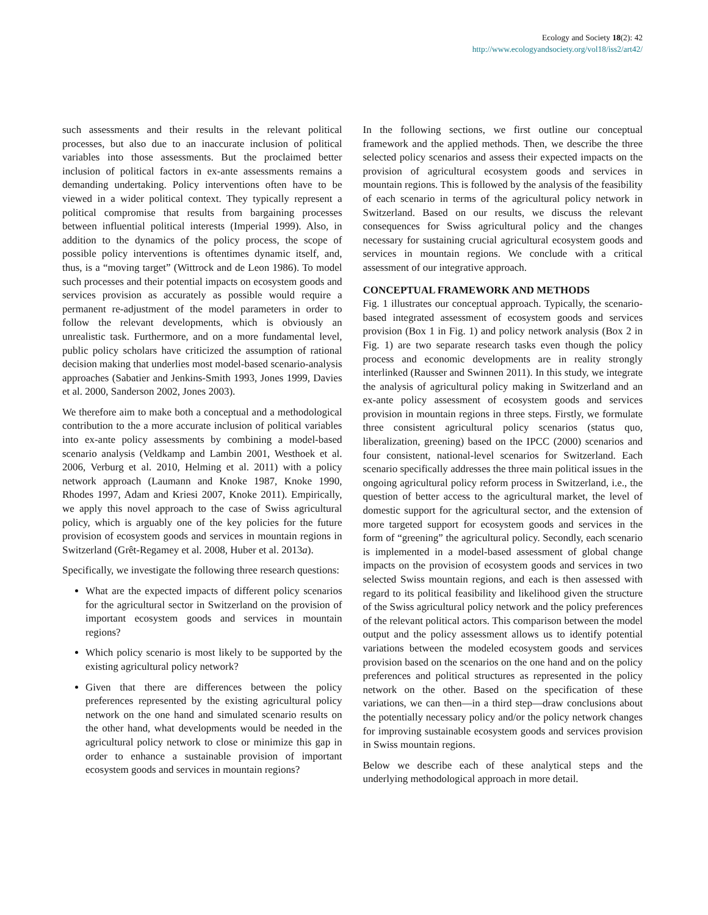Ecology and Society 18(2): 42
http://www.ecologyandsociety.org/vol18/iss2/art42/
such assessments and their results in the relevant political processes, but also due to an inaccurate inclusion of political variables into those assessments. But the proclaimed better inclusion of political factors in ex-ante assessments remains a demanding undertaking. Policy interventions often have to be viewed in a wider political context. They typically represent a political compromise that results from bargaining processes between influential political interests (Imperial 1999). Also, in addition to the dynamics of the policy process, the scope of possible policy interventions is oftentimes dynamic itself, and, thus, is a “moving target” (Wittrock and de Leon 1986). To model such processes and their potential impacts on ecosystem goods and services provision as accurately as possible would require a permanent re-adjustment of the model parameters in order to follow the relevant developments, which is obviously an unrealistic task. Furthermore, and on a more fundamental level, public policy scholars have criticized the assumption of rational decision making that underlies most model-based scenario-analysis approaches (Sabatier and Jenkins-Smith 1993, Jones 1999, Davies et al. 2000, Sanderson 2002, Jones 2003).
We therefore aim to make both a conceptual and a methodological contribution to the a more accurate inclusion of political variables into ex-ante policy assessments by combining a model-based scenario analysis (Veldkamp and Lambin 2001, Westhoek et al. 2006, Verburg et al. 2010, Helming et al. 2011) with a policy network approach (Laumann and Knoke 1987, Knoke 1990, Rhodes 1997, Adam and Kriesi 2007, Knoke 2011). Empirically, we apply this novel approach to the case of Swiss agricultural policy, which is arguably one of the key policies for the future provision of ecosystem goods and services in mountain regions in Switzerland (Grêt-Regamey et al. 2008, Huber et al. 2013a).
Specifically, we investigate the following three research questions:
What are the expected impacts of different policy scenarios for the agricultural sector in Switzerland on the provision of important ecosystem goods and services in mountain regions?
Which policy scenario is most likely to be supported by the existing agricultural policy network?
Given that there are differences between the policy preferences represented by the existing agricultural policy network on the one hand and simulated scenario results on the other hand, what developments would be needed in the agricultural policy network to close or minimize this gap in order to enhance a sustainable provision of important ecosystem goods and services in mountain regions?
In the following sections, we first outline our conceptual framework and the applied methods. Then, we describe the three selected policy scenarios and assess their expected impacts on the provision of agricultural ecosystem goods and services in mountain regions. This is followed by the analysis of the feasibility of each scenario in terms of the agricultural policy network in Switzerland. Based on our results, we discuss the relevant consequences for Swiss agricultural policy and the changes necessary for sustaining crucial agricultural ecosystem goods and services in mountain regions. We conclude with a critical assessment of our integrative approach.
CONCEPTUAL FRAMEWORK AND METHODS
Fig. 1 illustrates our conceptual approach. Typically, the scenario-based integrated assessment of ecosystem goods and services provision (Box 1 in Fig. 1) and policy network analysis (Box 2 in Fig. 1) are two separate research tasks even though the policy process and economic developments are in reality strongly interlinked (Rausser and Swinnen 2011). In this study, we integrate the analysis of agricultural policy making in Switzerland and an ex-ante policy assessment of ecosystem goods and services provision in mountain regions in three steps. Firstly, we formulate three consistent agricultural policy scenarios (status quo, liberalization, greening) based on the IPCC (2000) scenarios and four consistent, national-level scenarios for Switzerland. Each scenario specifically addresses the three main political issues in the ongoing agricultural policy reform process in Switzerland, i.e., the question of better access to the agricultural market, the level of domestic support for the agricultural sector, and the extension of more targeted support for ecosystem goods and services in the form of “greening” the agricultural policy. Secondly, each scenario is implemented in a model-based assessment of global change impacts on the provision of ecosystem goods and services in two selected Swiss mountain regions, and each is then assessed with regard to its political feasibility and likelihood given the structure of the Swiss agricultural policy network and the policy preferences of the relevant political actors. This comparison between the model output and the policy assessment allows us to identify potential variations between the modeled ecosystem goods and services provision based on the scenarios on the one hand and on the policy preferences and political structures as represented in the policy network on the other. Based on the specification of these variations, we can then—in a third step—draw conclusions about the potentially necessary policy and/or the policy network changes for improving sustainable ecosystem goods and services provision in Swiss mountain regions.
Below we describe each of these analytical steps and the underlying methodological approach in more detail.